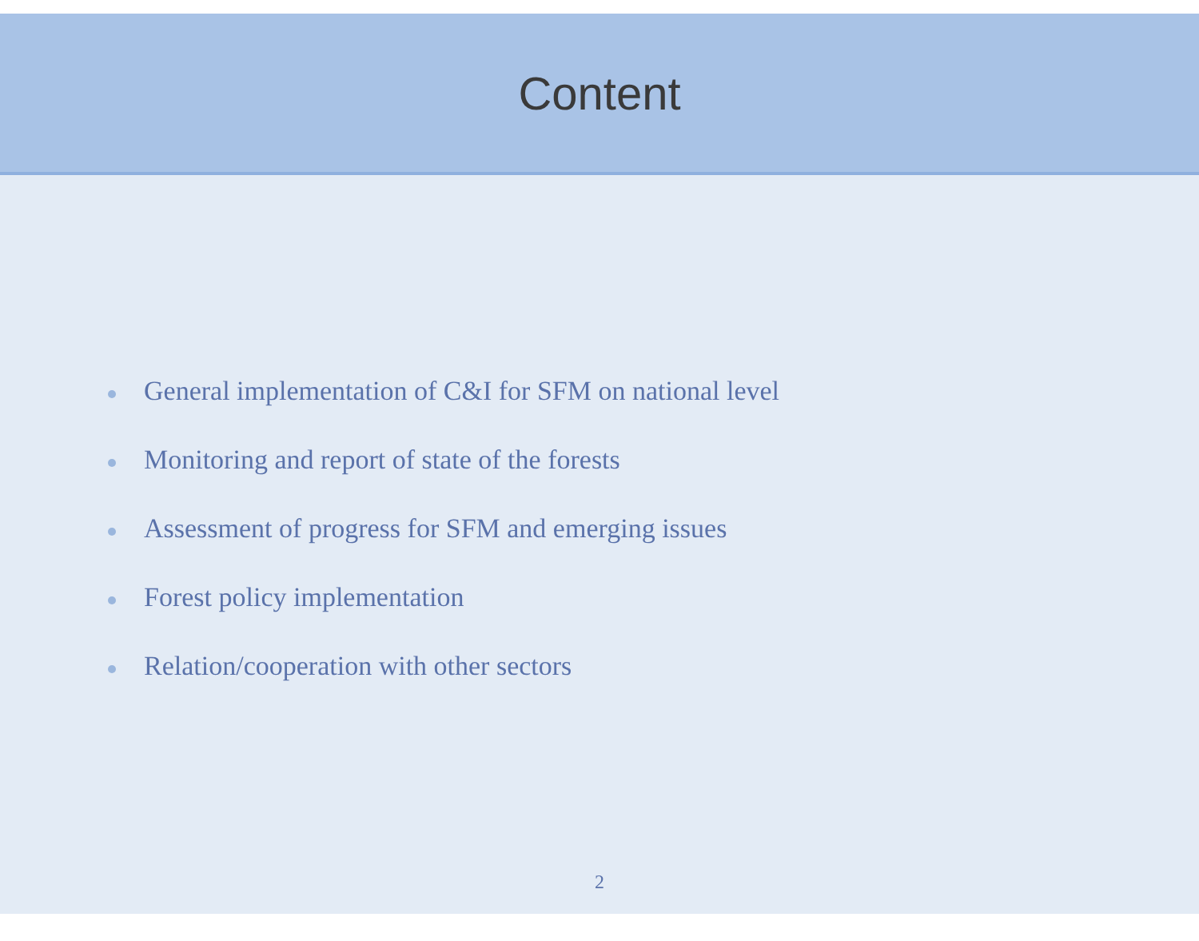Content
General implementation of C&I for SFM on national level
Monitoring and report of state of the forests
Assessment of progress for SFM and emerging issues
Forest policy implementation
Relation/cooperation with other sectors
2